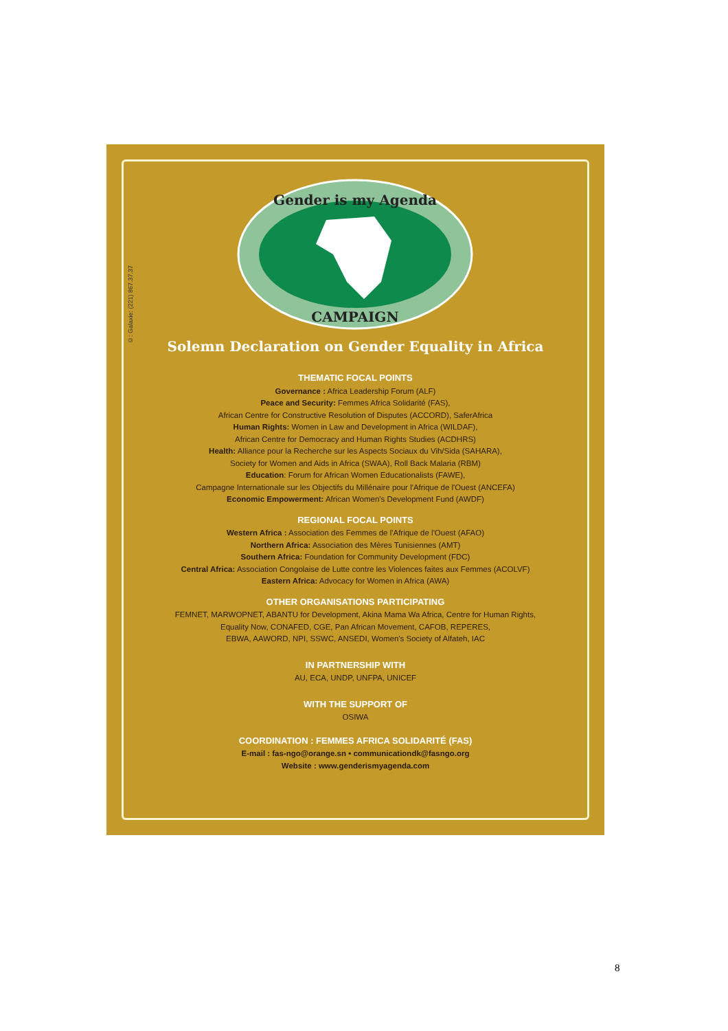©: Galaxie: (221) 867.37.37
Gender is my Agenda
CAMPAIGN
Solemn Declaration on Gender Equality in Africa
THEMATIC FOCAL POINTS
Governance : Africa Leadership Forum (ALF)
Peace and Security: Femmes Africa Solidarité (FAS),
African Centre for Constructive Resolution of Disputes (ACCORD), SaferAfrica
Human Rights: Women in Law and Development in Africa (WILDAF),
African Centre for Democracy and Human Rights Studies (ACDHRS)
Health: Alliance pour la Recherche sur les Aspects Sociaux du Vih/Sida (SAHARA),
Society for Women and Aids in Africa (SWAA), Roll Back Malaria (RBM)
Education: Forum for African Women Educationalists (FAWE),
Campagne Internationale sur les Objectifs du Millénaire pour l'Afrique de l'Ouest (ANCEFA)
Economic Empowerment: African Women's Development Fund (AWDF)
REGIONAL FOCAL POINTS
Western Africa : Association des Femmes de l'Afrique de l'Ouest (AFAO)
Northern Africa: Association des Mères Tunisiennes (AMT)
Southern Africa: Foundation for Community Development (FDC)
Central Africa: Association Congolaise de Lutte contre les Violences faites aux Femmes (ACOLVF)
Eastern Africa: Advocacy for Women in Africa (AWA)
OTHER ORGANISATIONS PARTICIPATING
FEMNET, MARWOPNET, ABANTU for Development, Akina Mama Wa Africa, Centre for Human Rights,
Equality Now, CONAFED, CGE, Pan African Movement, CAFOB, REPERES,
EBWA, AAWORD, NPI, SSWC, ANSEDI, Women's Society of Alfateh, IAC
IN PARTNERSHIP WITH
AU, ECA, UNDP, UNFPA, UNICEF
WITH THE SUPPORT OF
OSIWA
COORDINATION : FEMMES AFRICA SOLIDARITÉ (FAS)
E-mail : fas-ngo@orange.sn • communicationdk@fasngo.org
Website : www.genderismyagenda.com
8